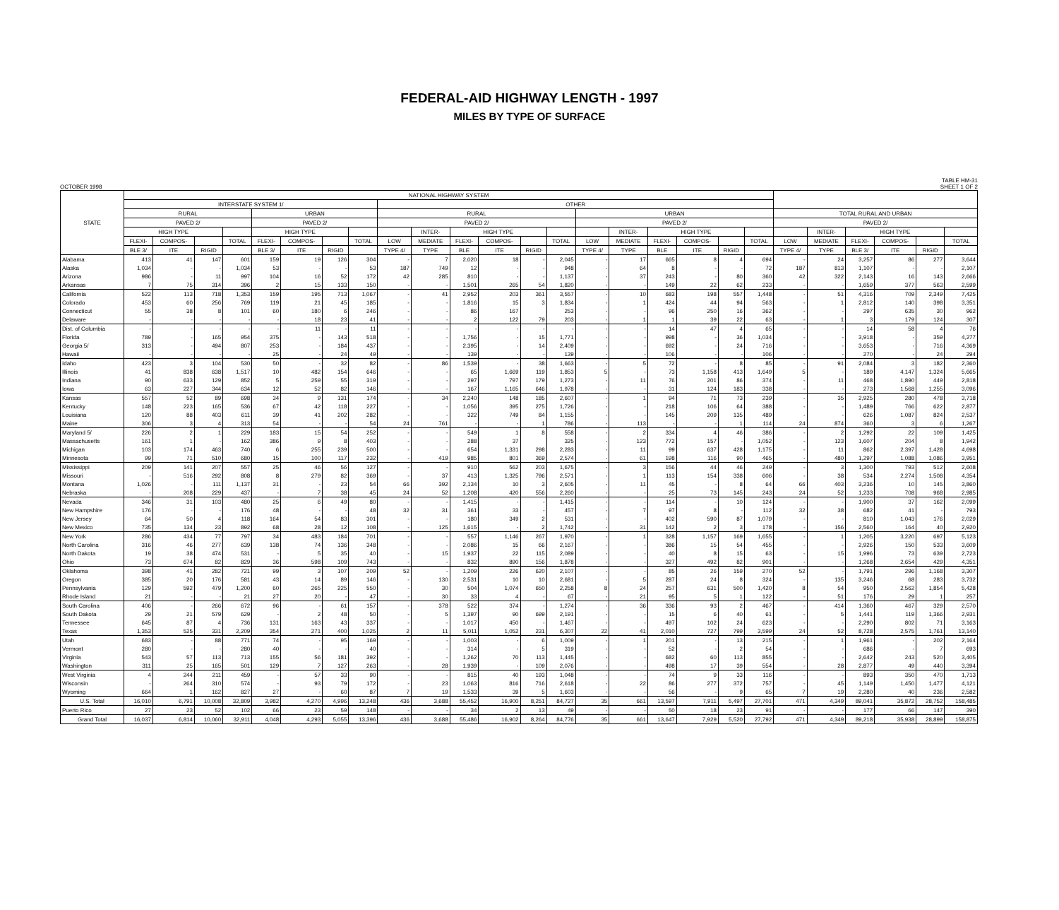FEDERAL-AID HIGHWAY LENGTH - 1997
MILES BY TYPE OF SURFACE
OCTOBER 1998 TABLE HM-31
SHEET 1 OF 2
| STATE | NATIONAL HIGHWAY SYSTEM | | | | | | | | | | | | | | | | | | | | | | | | | |
| --- | --- | --- | --- | --- | --- | --- | --- | --- | --- | --- | --- | --- | --- | --- | --- | --- | --- | --- | --- | --- | --- | --- | --- | --- | --- | --- |
| | INTERSTATE SYSTEM 1/ | | | | | | | | OTHER | | | | | | | | | | | | | | | | | |
| | RURAL | | | | URBAN | | | | RURAL | | | | | | URBAN | | | | | | TOTAL RURAL AND URBAN | | | | | |
| | PAVED 2/ | | | | PAVED 2/ | | | | PAVED 2/ | | | | | | PAVED 2/ | | | | | | PAVED 2/ | | | | | |
| | HIGH TYPE | | | | HIGH TYPE | | | | | INTER- | HIGH TYPE | | | | | INTER- | HIGH TYPE | | | | | INTER- | HIGH TYPE | | | |
| | FLEXI- | COMPOS- | | TOTAL | FLEXI- | COMPOS- | | TOTAL | LOW | MEDIATE | FLEXI- | COMPOS- | | TOTAL | LOW | MEDIATE | FLEXI- | COMPOS- | | TOTAL | LOW | MEDIATE | FLEXI- | COMPOS- | | TOTAL |
| | BLE 3/ | ITE | RIGID | | BLE 3/ | ITE | RIGID | | TYPE 4/ | TYPE | BLE | ITE | RIGID | | TYPE 4/ | TYPE | BLE | ITE | RIGID | | TYPE 4/ | TYPE | BLE 3/ | ITE | RIGID | |
| Alabama | 413 | 41 | 147 | 601 | 159 | 19 | 126 | 304 | - | 7 | 2,020 | 18 | - | 2,045 | - | 17 | 665 | 8 | 4 | 694 | - | 24 | 3,257 | 86 | 277 | 3,644 |
| Alaska | 1,034 | - | - | 1,034 | 53 | - | - | 53 | 187 | 749 | 12 | - | - | 948 | - | 64 | 8 | - | - | 72 | 187 | 813 | 1,107 | - | - | 2,107 |
| Arizona | 986 | - | 11 | 997 | 104 | 16 | 52 | 172 | 42 | 285 | 810 | - | - | 1,137 | - | 37 | 243 | - | 80 | 360 | 42 | 322 | 2,143 | 16 | 143 | 2,666 |
| Arkansas | 7 | 75 | 314 | 396 | 2 | 15 | 133 | 150 | - | - | 1,501 | 265 | 54 | 1,820 | - | - | 149 | 22 | 62 | 233 | - | - | 1,659 | 377 | 563 | 2,599 |
| California | 522 | 113 | 718 | 1,353 | 159 | 195 | 713 | 1,067 | - | 41 | 2,952 | 203 | 361 | 3,557 | - | 10 | 683 | 198 | 557 | 1,448 | - | 51 | 4,316 | 709 | 2,349 | 7,425 |
| Colorado | 453 | 60 | 256 | 769 | 119 | 21 | 45 | 185 | - | - | 1,816 | 15 | 3 | 1,834 | - | 1 | 424 | 44 | 94 | 563 | - | 1 | 2,812 | 140 | 398 | 3,351 |
| Connecticut | 55 | 38 | 8 | 101 | 60 | 180 | 6 | 246 | - | - | 86 | 167 | | 253 | - | - | 96 | 250 | 16 | 362 | - | - | 297 | 635 | 30 | 962 |
| Delaware | - | - | - | - | - | 18 | 23 | 41 | - | - | 2 | 122 | 79 | 203 | - | 1 | 1 | 39 | 22 | 63 | - | 1 | 3 | 179 | 124 | 307 |
| Dist. of Columbia | - | - | - | - | - | 11 | - | 11 | - | - | - | - | - | - | - | - | 14 | 47 | 4 | 65 | - | - | 14 | 58 | 4 | 76 |
| Florida | 789 | - | 165 | 954 | 375 | - | 143 | 518 | - | - | 1,756 | - | 15 | 1,771 | - | - | 998 | - | 36 | 1,034 | - | - | 3,918 | - | 359 | 4,277 |
| Georgia 5/ | 313 | - | 494 | 807 | 253 | - | 184 | 437 | - | - | 2,395 | - | 14 | 2,409 | - | - | 692 | - | 24 | 716 | - | - | 3,653 | - | 716 | 4,369 |
| Hawaii | - | - | - | - | 25 | - | 24 | 49 | - | - | 139 | - | - | 139 | - | - | 106 | - | - | 106 | - | - | 270 | - | 24 | 294 |
| Idaho | 423 | 3 | 104 | 530 | 50 | - | 32 | 82 | - | 86 | 1,539 | - | 38 | 1,663 | - | 5 | 72 | - | 8 | 85 | - | 91 | 2,084 | 3 | 182 | 2,360 |
| Illinois | 41 | 838 | 638 | 1,517 | 10 | 482 | 154 | 646 | - | - | 65 | 1,669 | 119 | 1,853 | 5 | - | 73 | 1,158 | 413 | 1,649 | 5 | - | 189 | 4,147 | 1,324 | 5,665 |
| Indiana | 90 | 633 | 129 | 852 | 5 | 259 | 55 | 319 | - | - | 297 | 797 | 179 | 1,273 | - | 11 | 76 | 201 | 86 | 374 | - | 11 | 468 | 1,890 | 449 | 2,818 |
| Iowa | 63 | 227 | 344 | 634 | 12 | 52 | 82 | 146 | - | - | 167 | 1,165 | 646 | 1,978 | - | - | 31 | 124 | 183 | 338 | - | - | 273 | 1,568 | 1,255 | 3,096 |
| Kansas | 557 | 52 | 89 | 698 | 34 | 9 | 131 | 174 | - | 34 | 2,240 | 148 | 185 | 2,607 | - | 1 | 94 | 71 | 73 | 239 | - | 35 | 2,925 | 280 | 478 | 3,718 |
| Kentucky | 148 | 223 | 165 | 536 | 67 | 42 | 118 | 227 | - | - | 1,056 | 395 | 275 | 1,726 | - | - | 218 | 106 | 64 | 388 | - | - | 1,489 | 766 | 622 | 2,877 |
| Louisiana | 120 | 88 | 403 | 611 | 39 | 41 | 202 | 282 | - | - | 322 | 749 | 84 | 1,155 | - | - | 145 | 209 | 135 | 489 | - | - | 626 | 1,087 | 824 | 2,537 |
| Maine | 306 | 3 | 4 | 313 | 54 | - | - | 54 | 24 | 761 | - | - | 1 | 786 | - | 113 | - | - | 1 | 114 | 24 | 874 | 360 | 3 | 6 | 1,267 |
| Maryland 5/ | 226 | 2 | 1 | 229 | 183 | 15 | 54 | 252 | - | - | 549 | 1 | 8 | 558 | - | 2 | 334 | 4 | 46 | 386 | - | 2 | 1,292 | 22 | 109 | 1,425 |
| Massachusetts | 161 | 1 | - | 162 | 386 | 9 | 8 | 403 | - | - | 288 | 37 | | 325 | - | 123 | 772 | 157 | - | 1,052 | - | 123 | 1,607 | 204 | 8 | 1,942 |
| Michigan | 103 | 174 | 463 | 740 | 6 | 255 | 239 | 500 | - | - | 654 | 1,331 | 298 | 2,283 | - | 11 | 99 | 637 | 428 | 1,175 | - | 11 | 862 | 2,397 | 1,428 | 4,698 |
| Minnesota | 99 | 71 | 510 | 680 | 15 | 100 | 117 | 232 | - | 419 | 985 | 801 | 369 | 2,574 | - | 61 | 198 | 116 | 90 | 465 | - | 480 | 1,297 | 1,088 | 1,086 | 3,951 |
| Mississippi | 209 | 141 | 207 | 557 | 25 | 46 | 56 | 127 | - | - | 910 | 562 | 203 | 1,675 | - | 3 | 156 | 44 | 46 | 249 | - | 3 | 1,300 | 793 | 512 | 2,608 |
| Missouri | - | 516 | 292 | 808 | 8 | 279 | 82 | 369 | - | 37 | 413 | 1,325 | 796 | 2,571 | - | 1 | 113 | 154 | 338 | 606 | - | 38 | 534 | 2,274 | 1,508 | 4,354 |
| Montana | 1,026 | - | 111 | 1,137 | 31 | - | 23 | 54 | 66 | 392 | 2,134 | 10 | 3 | 2,605 | - | 11 | 45 | - | 8 | 64 | 66 | 403 | 3,236 | 10 | 145 | 3,860 |
| Nebraska | - | 208 | 229 | 437 | - | 7 | 38 | 45 | 24 | 52 | 1,208 | 420 | 556 | 2,260 | - | - | 25 | 73 | 145 | 243 | 24 | 52 | 1,233 | 708 | 968 | 2,985 |
| Nevada | 346 | 31 | 103 | 480 | 25 | 6 | 49 | 80 | - | - | 1,415 | - | - | 1,415 | - | - | 114 | - | 10 | 124 | - | - | 1,900 | 37 | 162 | 2,099 |
| New Hampshire | 176 | - | - | 176 | 48 | - | - | 48 | 32 | 31 | 361 | 33 | - | 457 | - | 7 | 97 | 8 | - | 112 | 32 | 38 | 682 | 41 | - | 793 |
| New Jersey | 64 | 50 | 4 | 118 | 164 | 54 | 83 | 301 | - | - | 180 | 349 | 2 | 531 | - | - | 402 | 590 | 87 | 1,079 | - | - | 810 | 1,043 | 176 | 2,029 |
| New Mexico | 735 | 134 | 23 | 892 | 68 | 28 | 12 | 108 | - | 125 | 1,615 | - | 2 | 1,742 | - | 31 | 142 | 2 | 3 | 178 | - | 156 | 2,560 | 164 | 40 | 2,920 |
| New York | 286 | 434 | 77 | 797 | 34 | 483 | 184 | 701 | - | - | 557 | 1,146 | 267 | 1,970 | - | 1 | 328 | 1,157 | 169 | 1,655 | - | 1 | 1,205 | 3,220 | 697 | 5,123 |
| North Carolina | 316 | 46 | 277 | 639 | 138 | 74 | 136 | 348 | - | - | 2,086 | 15 | 66 | 2,167 | - | - | 386 | 15 | 54 | 455 | - | - | 2,926 | 150 | 533 | 3,609 |
| North Dakota | 19 | 38 | 474 | 531 | - | 5 | 35 | 40 | - | 15 | 1,937 | 22 | 115 | 2,089 | - | - | 40 | 8 | 15 | 63 | - | 15 | 1,996 | 73 | 639 | 2,723 |
| Ohio | 73 | 674 | 82 | 829 | 36 | 598 | 109 | 743 | - | - | 832 | 890 | 156 | 1,878 | - | - | 327 | 492 | 82 | 901 | - | - | 1,268 | 2,654 | 429 | 4,351 |
| Oklahoma | 398 | 41 | 282 | 721 | 99 | 3 | 107 | 209 | 52 | - | 1,209 | 226 | 620 | 2,107 | - | - | 85 | 26 | 159 | 270 | 52 | - | 1,791 | 296 | 1,168 | 3,307 |
| Oregon | 385 | 20 | 176 | 581 | 43 | 14 | 89 | 146 | - | 130 | 2,531 | 10 | 10 | 2,681 | - | 5 | 287 | 24 | 8 | 324 | - | 135 | 3,246 | 68 | 283 | 3,732 |
| Pennsylvania | 129 | 592 | 479 | 1,200 | 60 | 265 | 225 | 550 | - | 30 | 504 | 1,074 | 650 | 2,258 | 8 | 24 | 257 | 631 | 500 | 1,420 | 8 | 54 | 950 | 2,562 | 1,854 | 5,428 |
| Rhode Island | 21 | - | - | 21 | 27 | 20 | - | 47 | - | 30 | 33 | 4 | - | 67 | - | 21 | 95 | 5 | 1 | 122 | - | 51 | 176 | 29 | 1 | 257 |
| South Carolina | 406 | - | 266 | 672 | 96 | - | 61 | 157 | - | 378 | 522 | 374 | - | 1,274 | - | 36 | 336 | 93 | 2 | 467 | - | 414 | 1,360 | 467 | 329 | 2,570 |
| South Dakota | 29 | 21 | 579 | 629 | - | 2 | 48 | 50 | - | 5 | 1,397 | 90 | 699 | 2,191 | - | - | 15 | 6 | 40 | 61 | - | 5 | 1,441 | 119 | 1,366 | 2,931 |
| Tennessee | 645 | 87 | 4 | 736 | 131 | 163 | 43 | 337 | - | - | 1,017 | 450 | - | 1,467 | - | - | 497 | 102 | 24 | 623 | - | - | 2,290 | 802 | 71 | 3,163 |
| Texas | 1,353 | 525 | 331 | 2,209 | 354 | 271 | 400 | 1,025 | 2 | 11 | 5,011 | 1,052 | 231 | 6,307 | 22 | 41 | 2,010 | 727 | 799 | 3,599 | 24 | 52 | 8,728 | 2,575 | 1,761 | 13,140 |
| Utah | 683 | - | 88 | 771 | 74 | - | 95 | 169 | - | - | 1,003 | - | 6 | 1,009 | - | 1 | 201 | - | 13 | 215 | - | 1 | 1,961 | - | 202 | 2,164 |
| Vermont | 280 | - | - | 280 | 40 | - | - | 40 | - | - | 314 | - | 5 | 319 | - | - | 52 | - | 2 | 54 | - | - | 686 | - | 7 | 693 |
| Virginia | 543 | 57 | 113 | 713 | 155 | 56 | 181 | 392 | - | - | 1,262 | 70 | 113 | 1,445 | - | - | 682 | 60 | 113 | 855 | - | - | 2,642 | 243 | 520 | 3,405 |
| Washington | 311 | 25 | 165 | 501 | 129 | 7 | 127 | 263 | - | 28 | 1,939 | - | 109 | 2,076 | - | - | 498 | 17 | 39 | 554 | - | 28 | 2,877 | 49 | 440 | 3,394 |
| West Virginia | 4 | 244 | 211 | 459 | - | 57 | 33 | 90 | - | - | 815 | 40 | 193 | 1,048 | - | - | 74 | 9 | 33 | 116 | - | - | 893 | 350 | 470 | 1,713 |
| Wisconsin | - | 264 | 310 | 574 | - | 93 | 79 | 172 | - | 23 | 1,063 | 816 | 716 | 2,618 | - | 22 | 86 | 277 | 372 | 757 | - | 45 | 1,149 | 1,450 | 1,477 | 4,121 |
| Wyoming | 664 | 1 | 162 | 827 | 27 | - | 60 | 87 | 7 | 19 | 1,533 | 39 | 5 | 1,603 | - | - | 56 | - | 9 | 65 | 7 | 19 | 2,280 | 40 | 236 | 2,582 |
| U.S. Total | 16,010 | 6,791 | 10,008 | 32,809 | 3,982 | 4,270 | 4,996 | 13,248 | 436 | 3,688 | 55,452 | 16,900 | 8,251 | 84,727 | 35 | 661 | 13,597 | 7,911 | 5,497 | 27,701 | 471 | 4,349 | 89,041 | 35,872 | 28,752 | 158,485 |
| Puerto Rico | 27 | 23 | 52 | 102 | 66 | 23 | 59 | 148 | - | - | 34 | 2 | 13 | 49 | - | - | 50 | 18 | 23 | 91 | - | - | 177 | 66 | 147 | 390 |
| Grand Total | 16,037 | 6,814 | 10,060 | 32,911 | 4,048 | 4,293 | 5,055 | 13,396 | 436 | 3,688 | 55,486 | 16,902 | 8,264 | 84,776 | 35 | 661 | 13,647 | 7,929 | 5,520 | 27,792 | 471 | 4,349 | 89,218 | 35,938 | 28,899 | 158,875 |